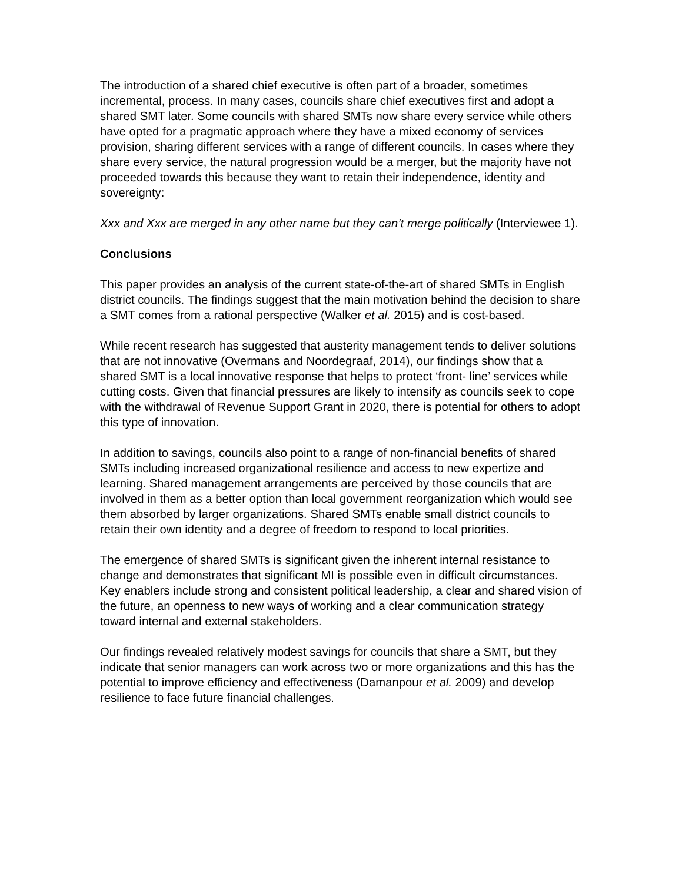The introduction of a shared chief executive is often part of a broader, sometimes incremental, process. In many cases, councils share chief executives first and adopt a shared SMT later. Some councils with shared SMTs now share every service while others have opted for a pragmatic approach where they have a mixed economy of services provision, sharing different services with a range of different councils. In cases where they share every service, the natural progression would be a merger, but the majority have not proceeded towards this because they want to retain their independence, identity and sovereignty:
Xxx and Xxx are merged in any other name but they can’t merge politically (Interviewee 1).
Conclusions
This paper provides an analysis of the current state-of-the-art of shared SMTs in English district councils. The findings suggest that the main motivation behind the decision to share a SMT comes from a rational perspective (Walker et al. 2015) and is cost-based.
While recent research has suggested that austerity management tends to deliver solutions that are not innovative (Overmans and Noordegraaf, 2014), our findings show that a shared SMT is a local innovative response that helps to protect ‘front- line’ services while cutting costs. Given that financial pressures are likely to intensify as councils seek to cope with the withdrawal of Revenue Support Grant in 2020, there is potential for others to adopt this type of innovation.
In addition to savings, councils also point to a range of non-financial benefits of shared SMTs including increased organizational resilience and access to new expertize and learning. Shared management arrangements are perceived by those councils that are involved in them as a better option than local government reorganization which would see them absorbed by larger organizations. Shared SMTs enable small district councils to retain their own identity and a degree of freedom to respond to local priorities.
The emergence of shared SMTs is significant given the inherent internal resistance to change and demonstrates that significant MI is possible even in difficult circumstances. Key enablers include strong and consistent political leadership, a clear and shared vision of the future, an openness to new ways of working and a clear communication strategy toward internal and external stakeholders.
Our findings revealed relatively modest savings for councils that share a SMT, but they indicate that senior managers can work across two or more organizations and this has the potential to improve efficiency and effectiveness (Damanpour et al. 2009) and develop resilience to face future financial challenges.